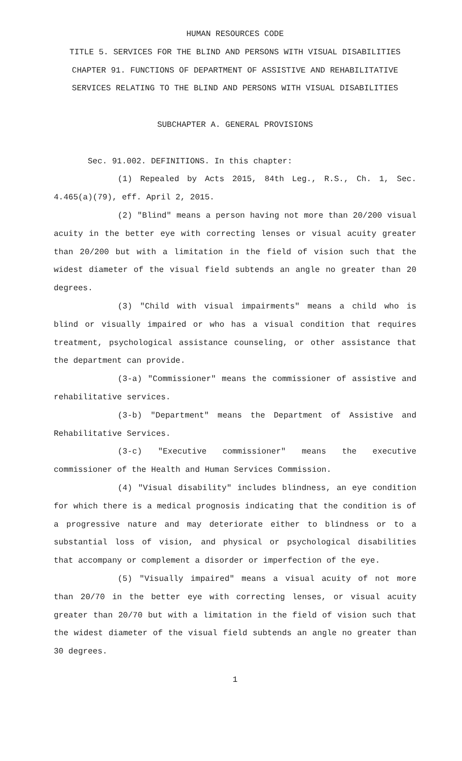HUMAN RESOURCES CODE
TITLE 5. SERVICES FOR THE BLIND AND PERSONS WITH VISUAL DISABILITIES
CHAPTER 91. FUNCTIONS OF DEPARTMENT OF ASSISTIVE AND REHABILITATIVE SERVICES RELATING TO THE BLIND AND PERSONS WITH VISUAL DISABILITIES
SUBCHAPTER A. GENERAL PROVISIONS
Sec. 91.002. DEFINITIONS. In this chapter:
(1) Repealed by Acts 2015, 84th Leg., R.S., Ch. 1, Sec. 4.465(a)(79), eff. April 2, 2015.
(2) "Blind" means a person having not more than 20/200 visual acuity in the better eye with correcting lenses or visual acuity greater than 20/200 but with a limitation in the field of vision such that the widest diameter of the visual field subtends an angle no greater than 20 degrees.
(3) "Child with visual impairments" means a child who is blind or visually impaired or who has a visual condition that requires treatment, psychological assistance counseling, or other assistance that the department can provide.
(3-a) "Commissioner" means the commissioner of assistive and rehabilitative services.
(3-b) "Department" means the Department of Assistive and Rehabilitative Services.
(3-c) "Executive commissioner" means the executive commissioner of the Health and Human Services Commission.
(4) "Visual disability" includes blindness, an eye condition for which there is a medical prognosis indicating that the condition is of a progressive nature and may deteriorate either to blindness or to a substantial loss of vision, and physical or psychological disabilities that accompany or complement a disorder or imperfection of the eye.
(5) "Visually impaired" means a visual acuity of not more than 20/70 in the better eye with correcting lenses, or visual acuity greater than 20/70 but with a limitation in the field of vision such that the widest diameter of the visual field subtends an angle no greater than 30 degrees.
1